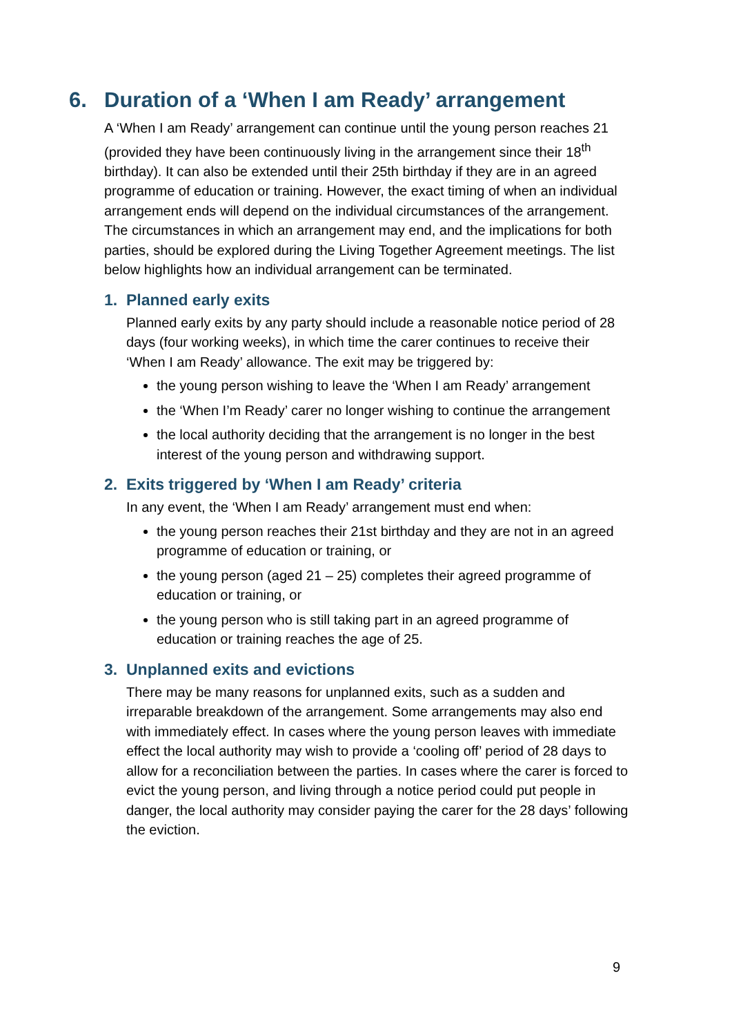6. Duration of a ‘When I am Ready’ arrangement
A ‘When I am Ready’ arrangement can continue until the young person reaches 21 (provided they have been continuously living in the arrangement since their 18<sup>th</sup> birthday). It can also be extended until their 25th birthday if they are in an agreed programme of education or training. However, the exact timing of when an individual arrangement ends will depend on the individual circumstances of the arrangement. The circumstances in which an arrangement may end, and the implications for both parties, should be explored during the Living Together Agreement meetings. The list below highlights how an individual arrangement can be terminated.
1. Planned early exits
Planned early exits by any party should include a reasonable notice period of 28 days (four working weeks), in which time the carer continues to receive their ‘When I am Ready’ allowance. The exit may be triggered by:
the young person wishing to leave the ‘When I am Ready’ arrangement
the ‘When I’m Ready’ carer no longer wishing to continue the arrangement
the local authority deciding that the arrangement is no longer in the best interest of the young person and withdrawing support.
2. Exits triggered by ‘When I am Ready’ criteria
In any event, the ‘When I am Ready’ arrangement must end when:
the young person reaches their 21st birthday and they are not in an agreed programme of education or training, or
the young person (aged 21 – 25) completes their agreed programme of education or training, or
the young person who is still taking part in an agreed programme of education or training reaches the age of 25.
3. Unplanned exits and evictions
There may be many reasons for unplanned exits, such as a sudden and irreparable breakdown of the arrangement. Some arrangements may also end with immediately effect. In cases where the young person leaves with immediate effect the local authority may wish to provide a ‘cooling off’ period of 28 days to allow for a reconciliation between the parties. In cases where the carer is forced to evict the young person, and living through a notice period could put people in danger, the local authority may consider paying the carer for the 28 days’ following the eviction.
9